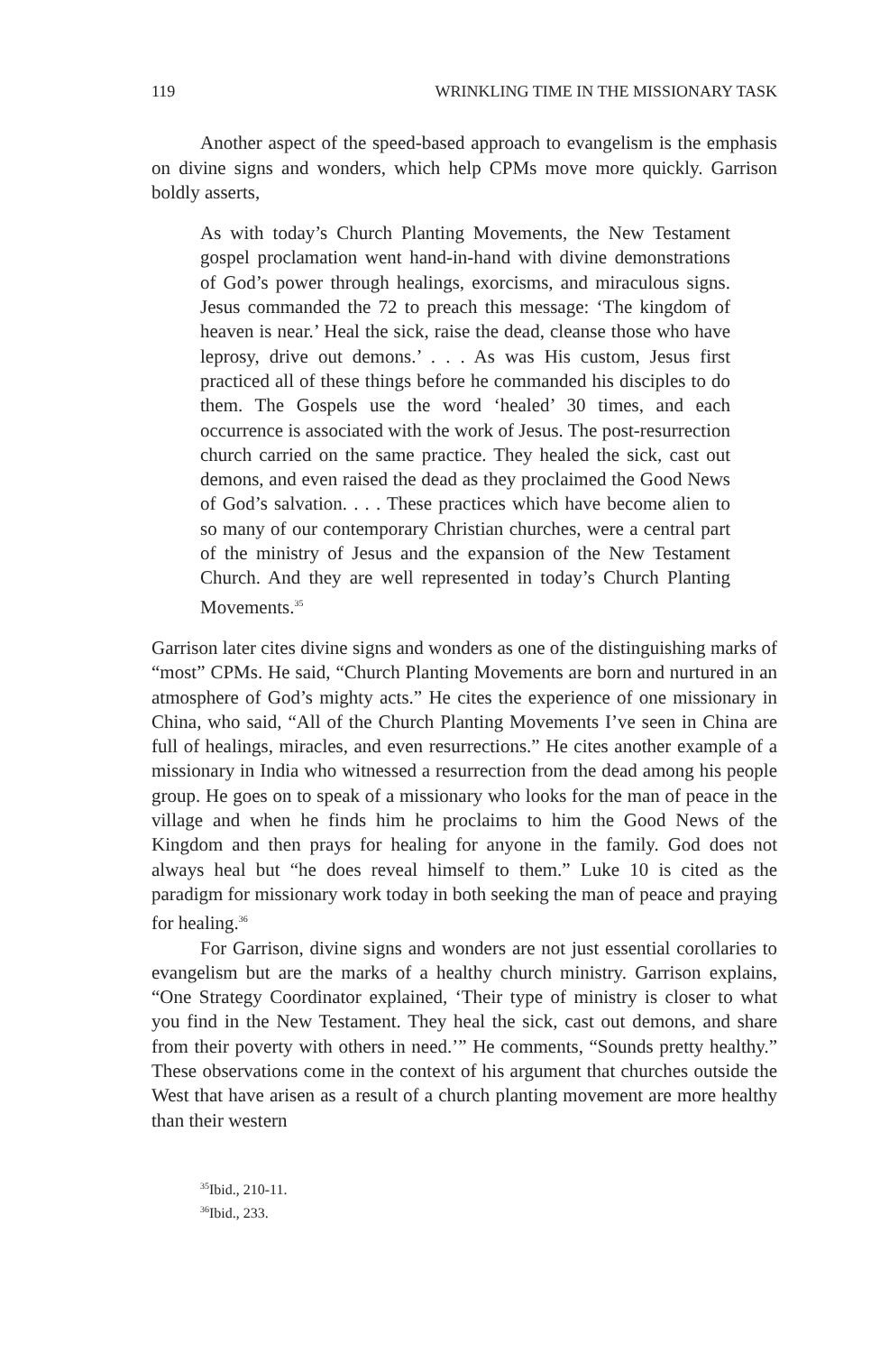119 WRINKLING TIME IN THE MISSIONARY TASK
Another aspect of the speed-based approach to evangelism is the emphasis on divine signs and wonders, which help CPMs move more quickly. Garrison boldly asserts,
As with today’s Church Planting Movements, the New Testament gospel proclamation went hand-in-hand with divine demonstrations of God’s power through healings, exorcisms, and miraculous signs. Jesus commanded the 72 to preach this message: ‘The kingdom of heaven is near.’ Heal the sick, raise the dead, cleanse those who have leprosy, drive out demons.’ . . . As was His custom, Jesus first practiced all of these things before he commanded his disciples to do them. The Gospels use the word ‘healed’ 30 times, and each occurrence is associated with the work of Jesus. The post-resurrection church carried on the same practice. They healed the sick, cast out demons, and even raised the dead as they proclaimed the Good News of God’s salvation. . . . These practices which have become alien to so many of our contemporary Christian churches, were a central part of the ministry of Jesus and the expansion of the New Testament Church. And they are well represented in today’s Church Planting Movements.<sup>35</sup>
Garrison later cites divine signs and wonders as one of the distinguishing marks of “most” CPMs. He said, “Church Planting Movements are born and nurtured in an atmosphere of God’s mighty acts.” He cites the experience of one missionary in China, who said, “All of the Church Planting Movements I’ve seen in China are full of healings, miracles, and even resurrections.” He cites another example of a missionary in India who witnessed a resurrection from the dead among his people group. He goes on to speak of a missionary who looks for the man of peace in the village and when he finds him he proclaims to him the Good News of the Kingdom and then prays for healing for anyone in the family. God does not always heal but “he does reveal himself to them.” Luke 10 is cited as the paradigm for missionary work today in both seeking the man of peace and praying for healing.<sup>36</sup>
For Garrison, divine signs and wonders are not just essential corollaries to evangelism but are the marks of a healthy church ministry. Garrison explains, “One Strategy Coordinator explained, ‘Their type of ministry is closer to what you find in the New Testament. They heal the sick, cast out demons, and share from their poverty with others in need.’” He comments, “Sounds pretty healthy.” These observations come in the context of his argument that churches outside the West that have arisen as a result of a church planting movement are more healthy than their western
<sup>35</sup> Ibid., 210-11.
<sup>36</sup> Ibid., 233.